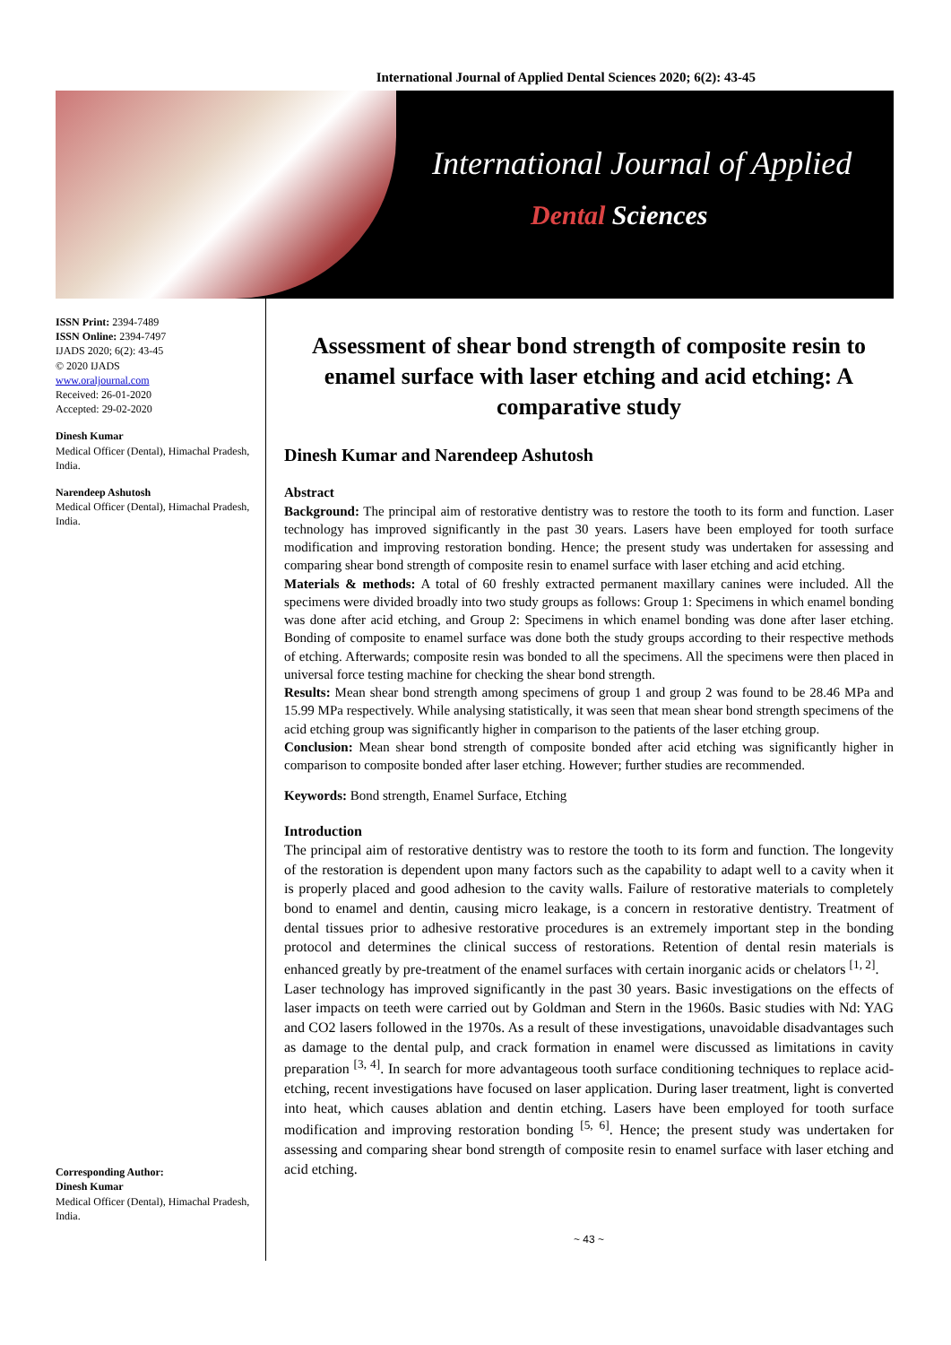International Journal of Applied Dental Sciences 2020; 6(2): 43-45
International Journal of Applied
Dental Sciences
ISSN Print: 2394-7489
ISSN Online: 2394-7497
IJADS 2020; 6(2): 43-45
© 2020 IJADS
www.oraljournal.com
Received: 26-01-2020
Accepted: 29-02-2020
Dinesh Kumar
Medical Officer (Dental), Himachal Pradesh, India.
Narendeep Ashutosh
Medical Officer (Dental), Himachal Pradesh, India.
Corresponding Author:
Dinesh Kumar
Medical Officer (Dental), Himachal Pradesh, India.
Assessment of shear bond strength of composite resin to enamel surface with laser etching and acid etching: A comparative study
Dinesh Kumar and Narendeep Ashutosh
Abstract
Background: The principal aim of restorative dentistry was to restore the tooth to its form and function. Laser technology has improved significantly in the past 30 years. Lasers have been employed for tooth surface modification and improving restoration bonding. Hence; the present study was undertaken for assessing and comparing shear bond strength of composite resin to enamel surface with laser etching and acid etching.
Materials & methods: A total of 60 freshly extracted permanent maxillary canines were included. All the specimens were divided broadly into two study groups as follows: Group 1: Specimens in which enamel bonding was done after acid etching, and Group 2: Specimens in which enamel bonding was done after laser etching. Bonding of composite to enamel surface was done both the study groups according to their respective methods of etching. Afterwards; composite resin was bonded to all the specimens. All the specimens were then placed in universal force testing machine for checking the shear bond strength.
Results: Mean shear bond strength among specimens of group 1 and group 2 was found to be 28.46 MPa and 15.99 MPa respectively. While analysing statistically, it was seen that mean shear bond strength specimens of the acid etching group was significantly higher in comparison to the patients of the laser etching group.
Conclusion: Mean shear bond strength of composite bonded after acid etching was significantly higher in comparison to composite bonded after laser etching. However; further studies are recommended.
Keywords: Bond strength, Enamel Surface, Etching
Introduction
The principal aim of restorative dentistry was to restore the tooth to its form and function. The longevity of the restoration is dependent upon many factors such as the capability to adapt well to a cavity when it is properly placed and good adhesion to the cavity walls. Failure of restorative materials to completely bond to enamel and dentin, causing micro leakage, is a concern in restorative dentistry. Treatment of dental tissues prior to adhesive restorative procedures is an extremely important step in the bonding protocol and determines the clinical success of restorations. Retention of dental resin materials is enhanced greatly by pre-treatment of the enamel surfaces with certain inorganic acids or chelators <sup>[1, 2]</sup>.
Laser technology has improved significantly in the past 30 years. Basic investigations on the effects of laser impacts on teeth were carried out by Goldman and Stern in the 1960s. Basic studies with Nd: YAG and CO2 lasers followed in the 1970s. As a result of these investigations, unavoidable disadvantages such as damage to the dental pulp, and crack formation in enamel were discussed as limitations in cavity preparation <sup>[3, 4]</sup>. In search for more advantageous tooth surface conditioning techniques to replace acid-etching, recent investigations have focused on laser application. During laser treatment, light is converted into heat, which causes ablation and dentin etching. Lasers have been employed for tooth surface modification and improving restoration bonding <sup>[5, 6]</sup>. Hence; the present study was undertaken for assessing and comparing shear bond strength of composite resin to enamel surface with laser etching and acid etching.
~ 43 ~